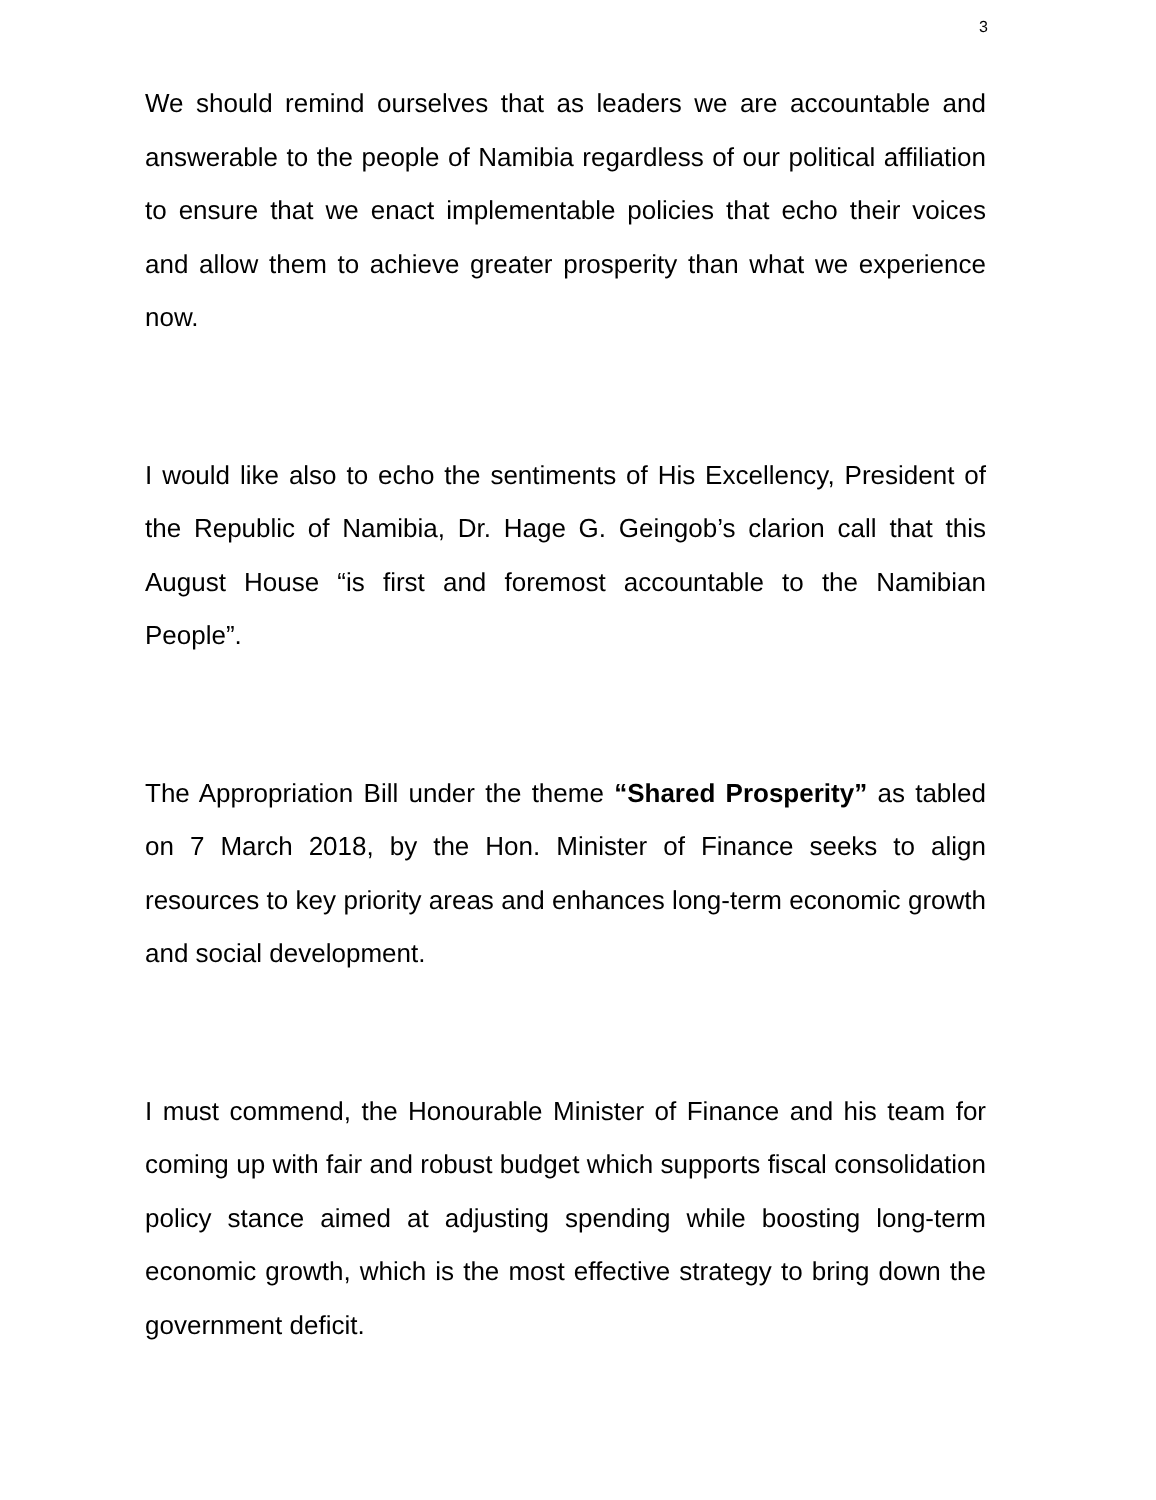3
We should remind ourselves that as leaders we are accountable and answerable to the people of Namibia regardless of our political affiliation to ensure that we enact implementable policies that echo their voices and allow them to achieve greater prosperity than what we experience now.
I would like also to echo the sentiments of His Excellency, President of the Republic of Namibia, Dr. Hage G. Geingob’s clarion call that this August House “is first and foremost accountable to the Namibian People”.
The Appropriation Bill under the theme “Shared Prosperity” as tabled on 7 March 2018, by the Hon. Minister of Finance seeks to align resources to key priority areas and enhances long-term economic growth and social development.
I must commend, the Honourable Minister of Finance and his team for coming up with fair and robust budget which supports fiscal consolidation policy stance aimed at adjusting spending while boosting long-term economic growth, which is the most effective strategy to bring down the government deficit.